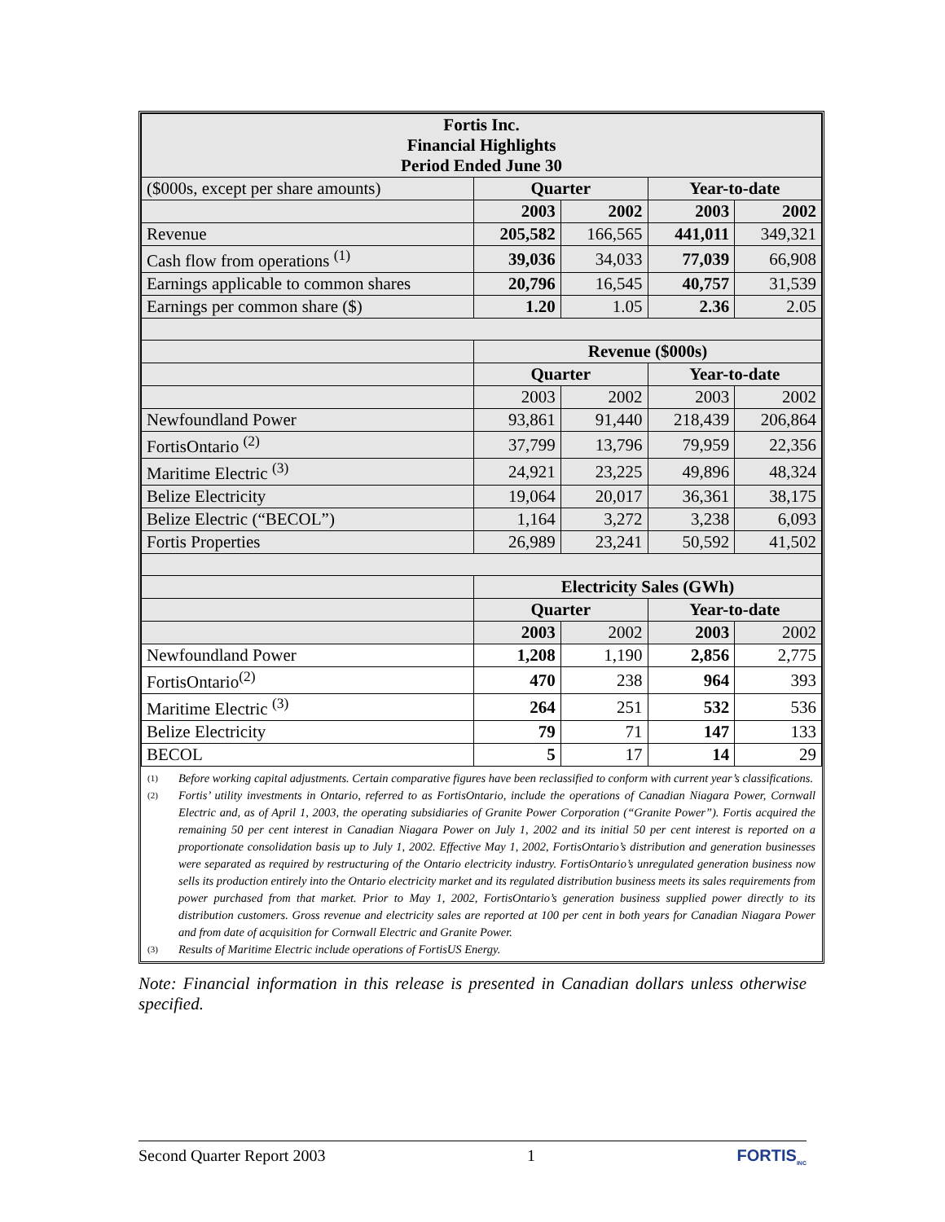| Fortis Inc. Financial Highlights Period Ended June 30 | | | | |
| ($000s, except per share amounts) | Quarter | | Year-to-date | |
| | 2003 | 2002 | 2003 | 2002 |
| Revenue | 205,582 | 166,565 | 441,011 | 349,321 |
| Cash flow from operations <sup>(1)</sup> | 39,036 | 34,033 | 77,039 | 66,908 |
| Earnings applicable to common shares | 20,796 | 16,545 | 40,757 | 31,539 |
| Earnings per common share ($) | 1.20 | 1.05 | 2.36 | 2.05 |
| | Revenue ($000s) | | | |
| | Quarter | | Year-to-date | |
| | 2003 | 2002 | 2003 | 2002 |
| Newfoundland Power | 93,861 | 91,440 | 218,439 | 206,864 |
| FortisOntario <sup>(2)</sup> | 37,799 | 13,796 | 79,959 | 22,356 |
| Maritime Electric <sup>(3)</sup> | 24,921 | 23,225 | 49,896 | 48,324 |
| Belize Electricity | 19,064 | 20,017 | 36,361 | 38,175 |
| Belize Electric (“BECOL”) | 1,164 | 3,272 | 3,238 | 6,093 |
| Fortis Properties | 26,989 | 23,241 | 50,592 | 41,502 |
| | Electricity Sales (GWh) | | | |
| | Quarter | | Year-to-date | |
| | 2003 | 2002 | 2003 | 2002 |
| Newfoundland Power | 1,208 | 1,190 | 2,856 | 2,775 |
| FortisOntario<sup>(2)</sup> | 470 | 238 | 964 | 393 |
| Maritime Electric <sup>(3)</sup> | 264 | 251 | 532 | 536 |
| Belize Electricity | 79 | 71 | 147 | 133 |
| BECOL | 5 | 17 | 14 | 29 |
(1) Before working capital adjustments. Certain comparative figures have been reclassified to conform with current year’s classifications.
(2) Fortis’ utility investments in Ontario, referred to as FortisOntario, include the operations of Canadian Niagara Power, Cornwall Electric and, as of April 1, 2003, the operating subsidiaries of Granite Power Corporation (“Granite Power”). Fortis acquired the remaining 50 per cent interest in Canadian Niagara Power on July 1, 2002 and its initial 50 per cent interest is reported on a proportionate consolidation basis up to July 1, 2002. Effective May 1, 2002, FortisOntario’s distribution and generation businesses were separated as required by restructuring of the Ontario electricity industry. FortisOntario’s unregulated generation business now sells its production entirely into the Ontario electricity market and its regulated distribution business meets its sales requirements from power purchased from that market. Prior to May 1, 2002, FortisOntario’s generation business supplied power directly to its distribution customers. Gross revenue and electricity sales are reported at 100 per cent in both years for Canadian Niagara Power and from date of acquisition for Cornwall Electric and Granite Power.
(3) Results of Maritime Electric include operations of FortisUS Energy.
Note: Financial information in this release is presented in Canadian dollars unless otherwise specified.
Second Quarter Report 2003 1 FORTIS<sub>INC</sub>